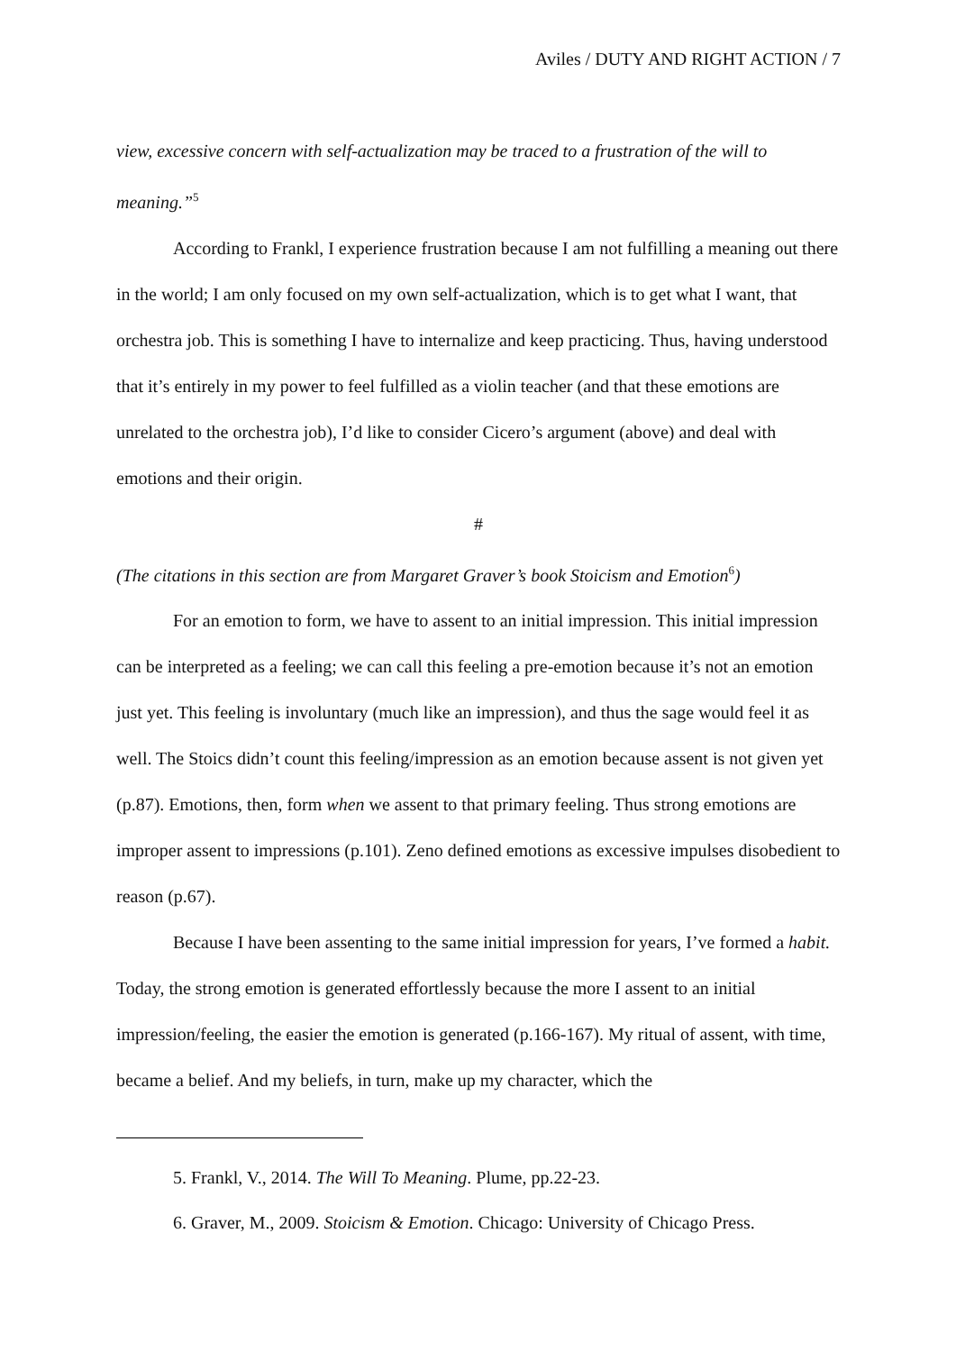Aviles / DUTY AND RIGHT ACTION / 7
view, excessive concern with self-actualization may be traced to a frustration of the will to meaning.”<sup>5</sup>
According to Frankl, I experience frustration because I am not fulfilling a meaning out there in the world; I am only focused on my own self-actualization, which is to get what I want, that orchestra job. This is something I have to internalize and keep practicing. Thus, having understood that it’s entirely in my power to feel fulfilled as a violin teacher (and that these emotions are unrelated to the orchestra job), I’d like to consider Cicero’s argument (above) and deal with emotions and their origin.
#
(The citations in this section are from Margaret Graver’s book Stoicism and Emotion<sup>6</sup>)
For an emotion to form, we have to assent to an initial impression. This initial impression can be interpreted as a feeling; we can call this feeling a pre-emotion because it’s not an emotion just yet. This feeling is involuntary (much like an impression), and thus the sage would feel it as well. The Stoics didn’t count this feeling/impression as an emotion because assent is not given yet (p.87). Emotions, then, form when we assent to that primary feeling. Thus strong emotions are improper assent to impressions (p.101). Zeno defined emotions as excessive impulses disobedient to reason (p.67).
Because I have been assenting to the same initial impression for years, I’ve formed a habit. Today, the strong emotion is generated effortlessly because the more I assent to an initial impression/feeling, the easier the emotion is generated (p.166-167). My ritual of assent, with time, became a belief. And my beliefs, in turn, make up my character, which the
5. Frankl, V., 2014. The Will To Meaning. Plume, pp.22-23.
6. Graver, M., 2009. Stoicism & Emotion. Chicago: University of Chicago Press.